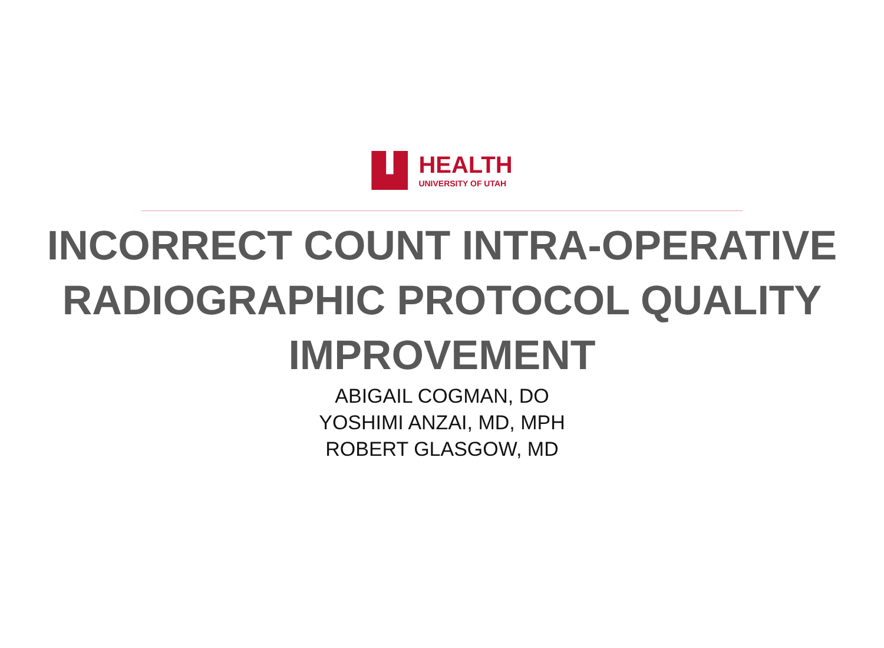HEALTH
UNIVERSITY OF UTAH
INCORRECT COUNT INTRA-OPERATIVE RADIOGRAPHIC PROTOCOL QUALITY IMPROVEMENT
ABIGAIL COGMAN, DO
YOSHIMI ANZAI, MD, MPH
ROBERT GLASGOW, MD